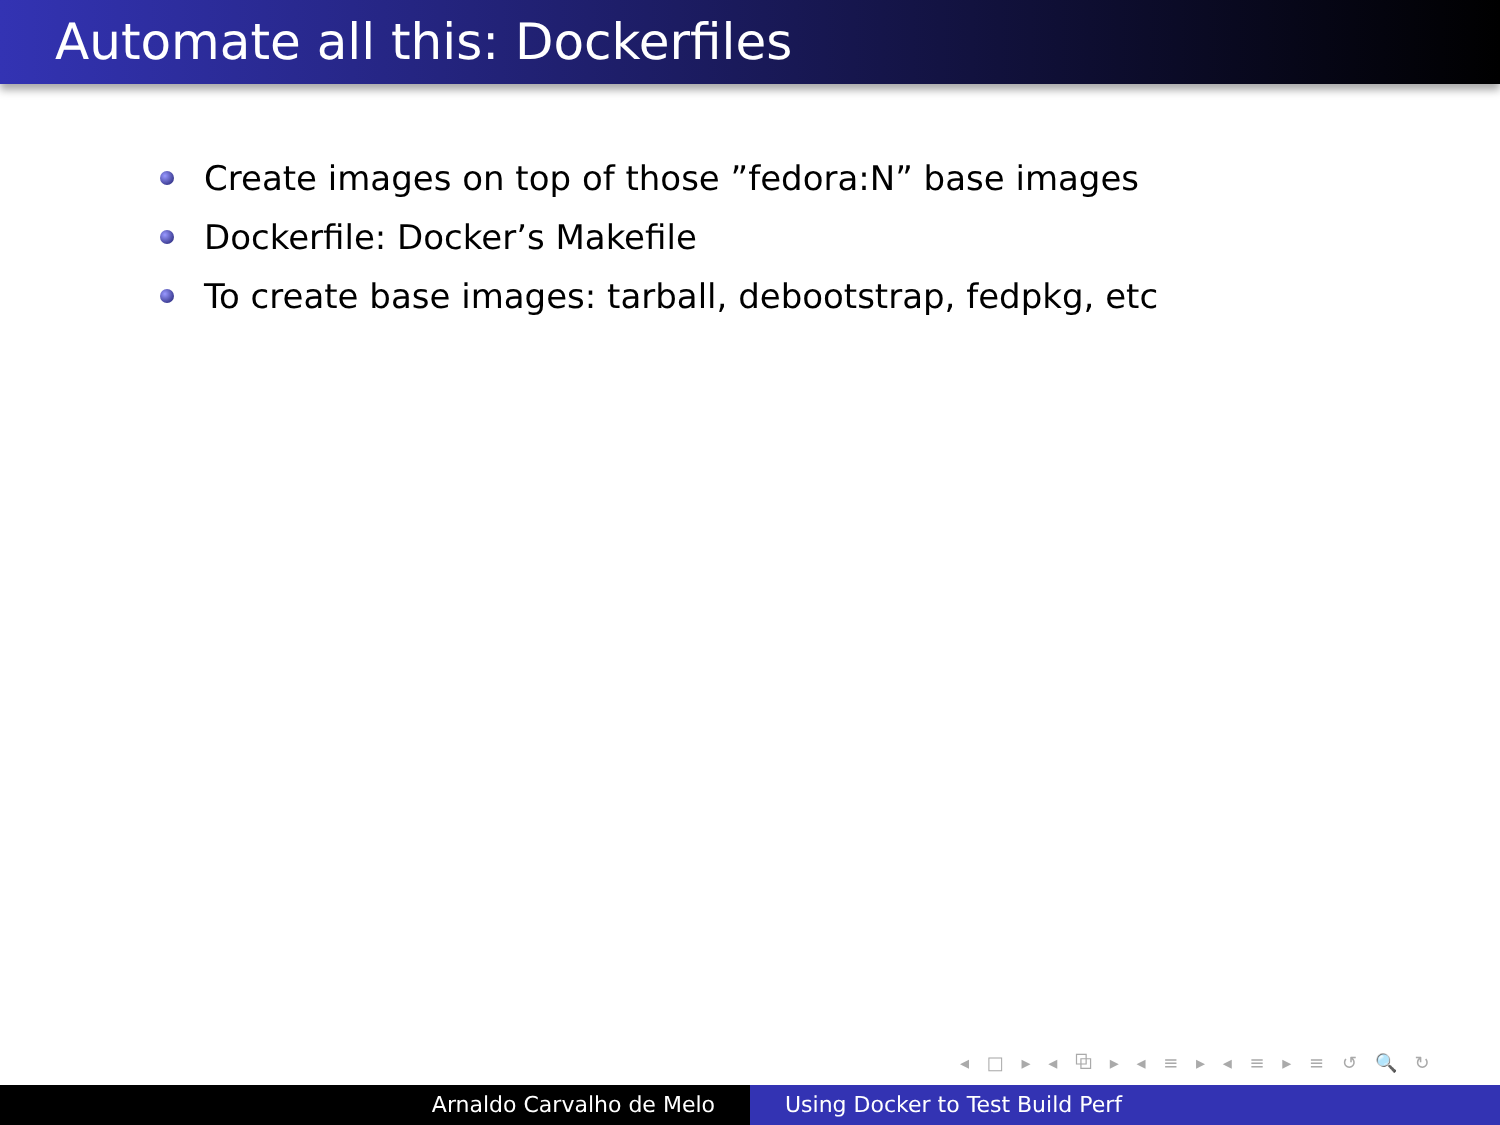Automate all this: Dockerfiles
Create images on top of those ”fedora:N” base images
Dockerfile: Docker’s Makefile
To create base images: tarball, debootstrap, fedpkg, etc
◂ □ ▸ ◂ ⧉ ▸ ◂ ≡ ▸ ◂ ≡ ▸ ≡ ↺ 🔍 ↻
Arnaldo Carvalho de Melo Using Docker to Test Build Perf